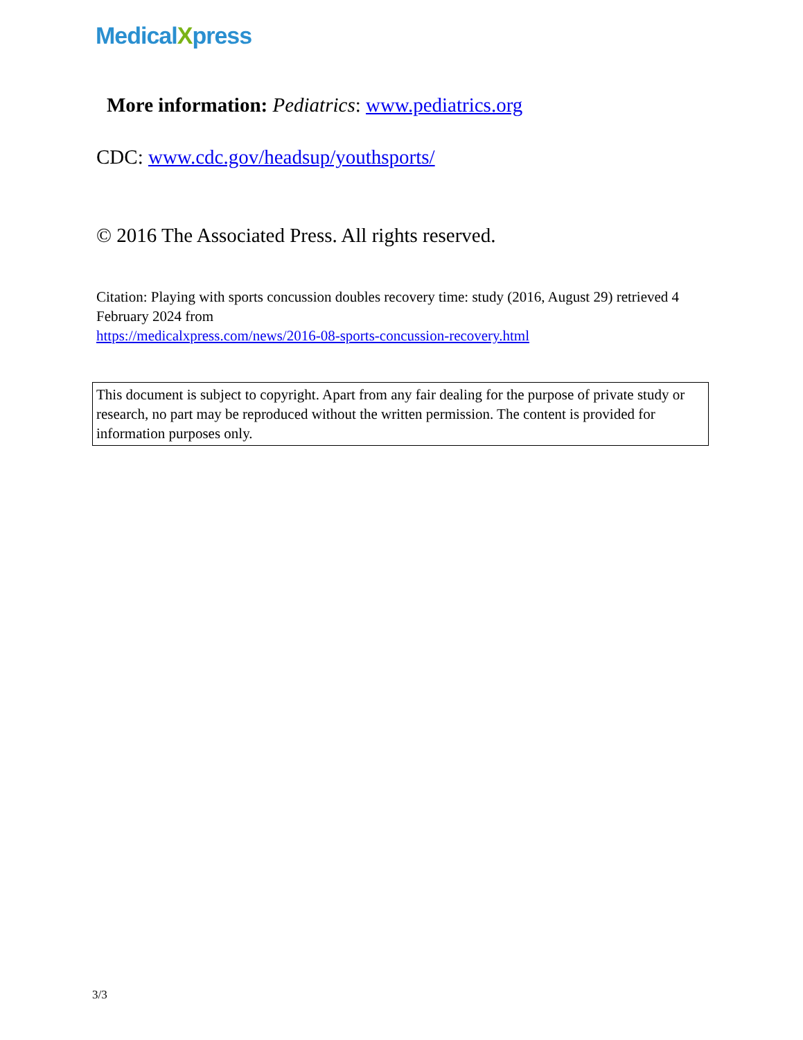MedicalXpress
More information: Pediatrics: www.pediatrics.org
CDC: www.cdc.gov/headsup/youthsports/
© 2016 The Associated Press. All rights reserved.
Citation: Playing with sports concussion doubles recovery time: study (2016, August 29) retrieved 4 February 2024 from
https://medicalxpress.com/news/2016-08-sports-concussion-recovery.html
This document is subject to copyright. Apart from any fair dealing for the purpose of private study or research, no part may be reproduced without the written permission. The content is provided for information purposes only.
3/3